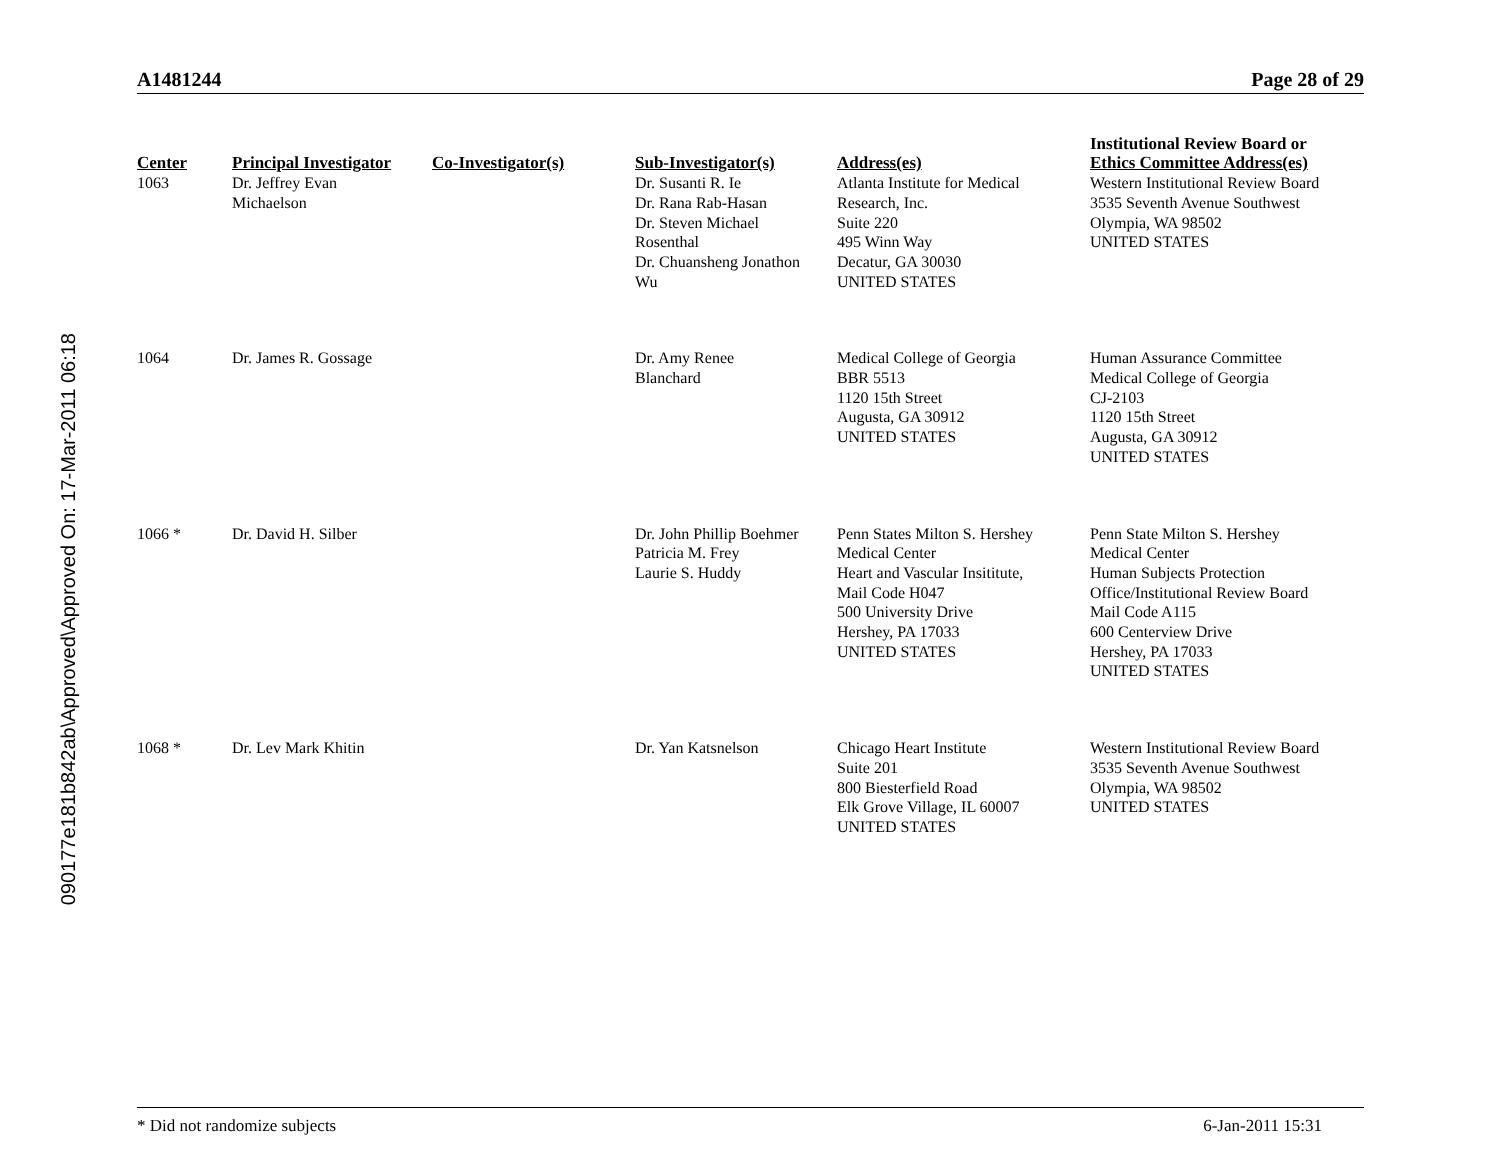090177e181b842ab\Approved\Approved On: 17-Mar-2011 06:18
A1481244 Page 28 of 29
| Center | Principal Investigator | Co-Investigator(s) | Sub-Investigator(s) | Address(es) | Institutional Review Board or Ethics Committee Address(es) |
| --- | --- | --- | --- | --- | --- |
| 1063 | Dr. Jeffrey Evan Michaelson | | Dr. Susanti R. Ie Dr. Rana Rab-Hasan Dr. Steven Michael Rosenthal Dr. Chuansheng Jonathon Wu | Atlanta Institute for Medical Research, Inc. Suite 220 495 Winn Way Decatur, GA 30030 UNITED STATES | Western Institutional Review Board 3535 Seventh Avenue Southwest Olympia, WA 98502 UNITED STATES |
| 1064 | Dr. James R. Gossage | | Dr. Amy Renee Blanchard | Medical College of Georgia BBR 5513 1120 15th Street Augusta, GA 30912 UNITED STATES | Human Assurance Committee Medical College of Georgia CJ-2103 1120 15th Street Augusta, GA 30912 UNITED STATES |
| 1066 * | Dr. David H. Silber | | Dr. John Phillip Boehmer Patricia M. Frey Laurie S. Huddy | Penn States Milton S. Hershey Medical Center Heart and Vascular Insititute, Mail Code H047 500 University Drive Hershey, PA 17033 UNITED STATES | Penn State Milton S. Hershey Medical Center Human Subjects Protection Office/Institutional Review Board Mail Code A115 600 Centerview Drive Hershey, PA 17033 UNITED STATES |
| 1068 * | Dr. Lev Mark Khitin | | Dr. Yan Katsnelson | Chicago Heart Institute Suite 201 800 Biesterfield Road Elk Grove Village, IL 60007 UNITED STATES | Western Institutional Review Board 3535 Seventh Avenue Southwest Olympia, WA 98502 UNITED STATES |
* Did not randomize subjects 6-Jan-2011 15:31